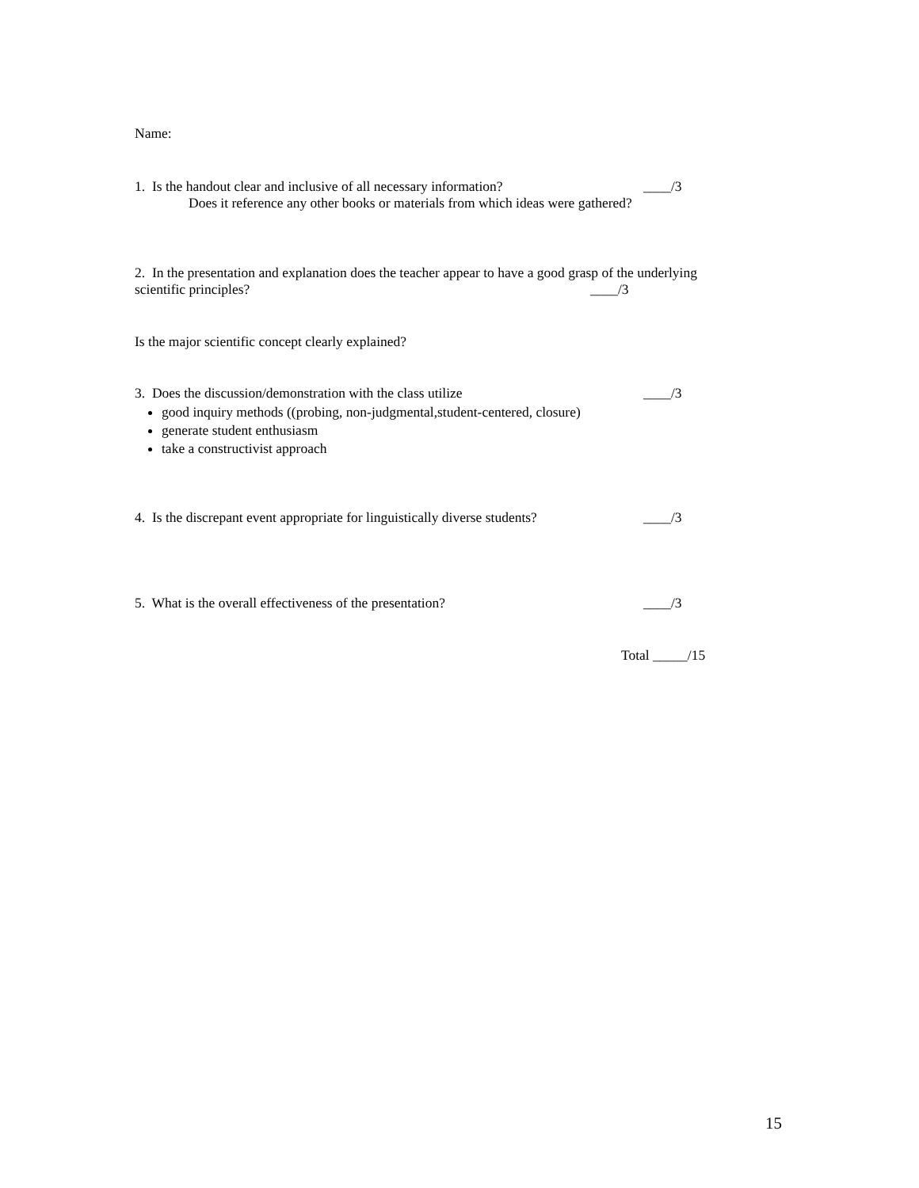Name:
1. Is the handout clear and inclusive of all necessary information? ____/3
Does it reference any other books or materials from which ideas were gathered?
2. In the presentation and explanation does the teacher appear to have a good grasp of the underlying
scientific principles? ____/3
Is the major scientific concept clearly explained?
3. Does the discussion/demonstration with the class utilize ____/3
good inquiry methods ((probing, non-judgmental,student-centered, closure)
generate student enthusiasm
take a constructivist approach
4. Is the discrepant event appropriate for linguistically diverse students? ____/3
5. What is the overall effectiveness of the presentation? ____/3
Total _____/15
15